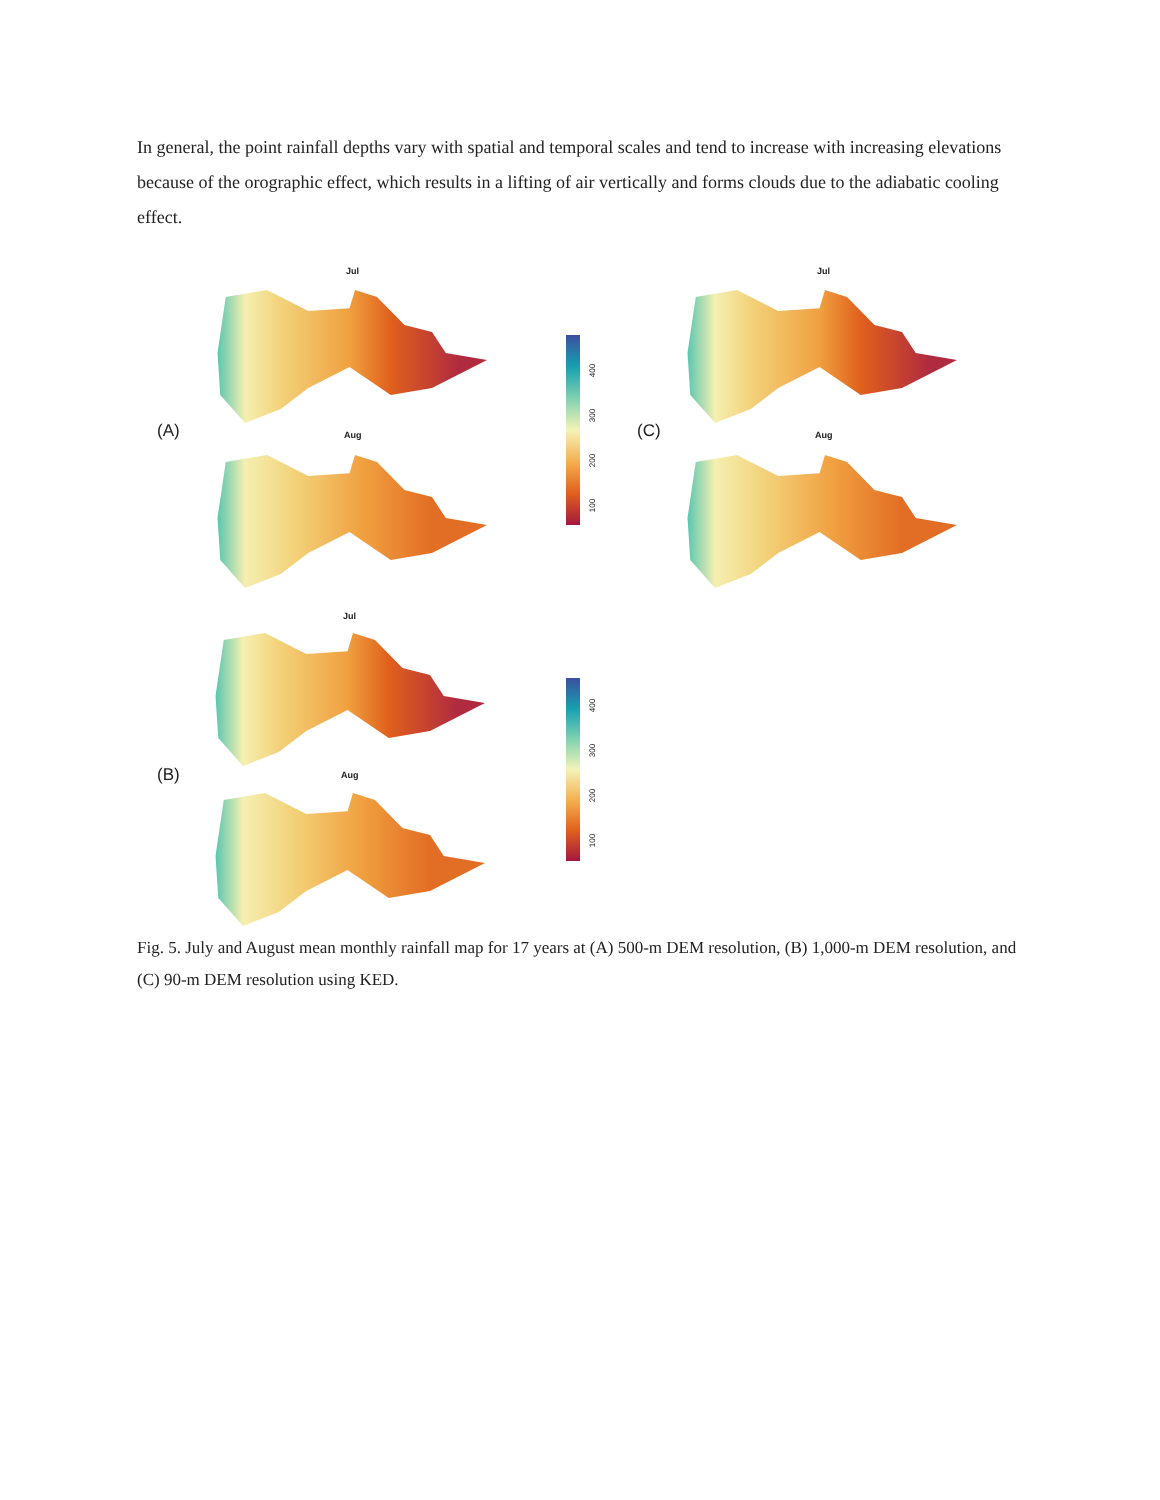In general, the point rainfall depths vary with spatial and temporal scales and tend to increase with increasing elevations because of the orographic effect, which results in a lifting of air vertically and forms clouds due to the adiabatic cooling effect.
Jul
(A) Aug
400
300
200
100
Jul
(C) Aug
Jul
(B) Aug
400
300
200
100
Fig. 5. July and August mean monthly rainfall map for 17 years at (A) 500-m DEM resolution, (B) 1,000-m DEM resolution, and (C) 90-m DEM resolution using KED.